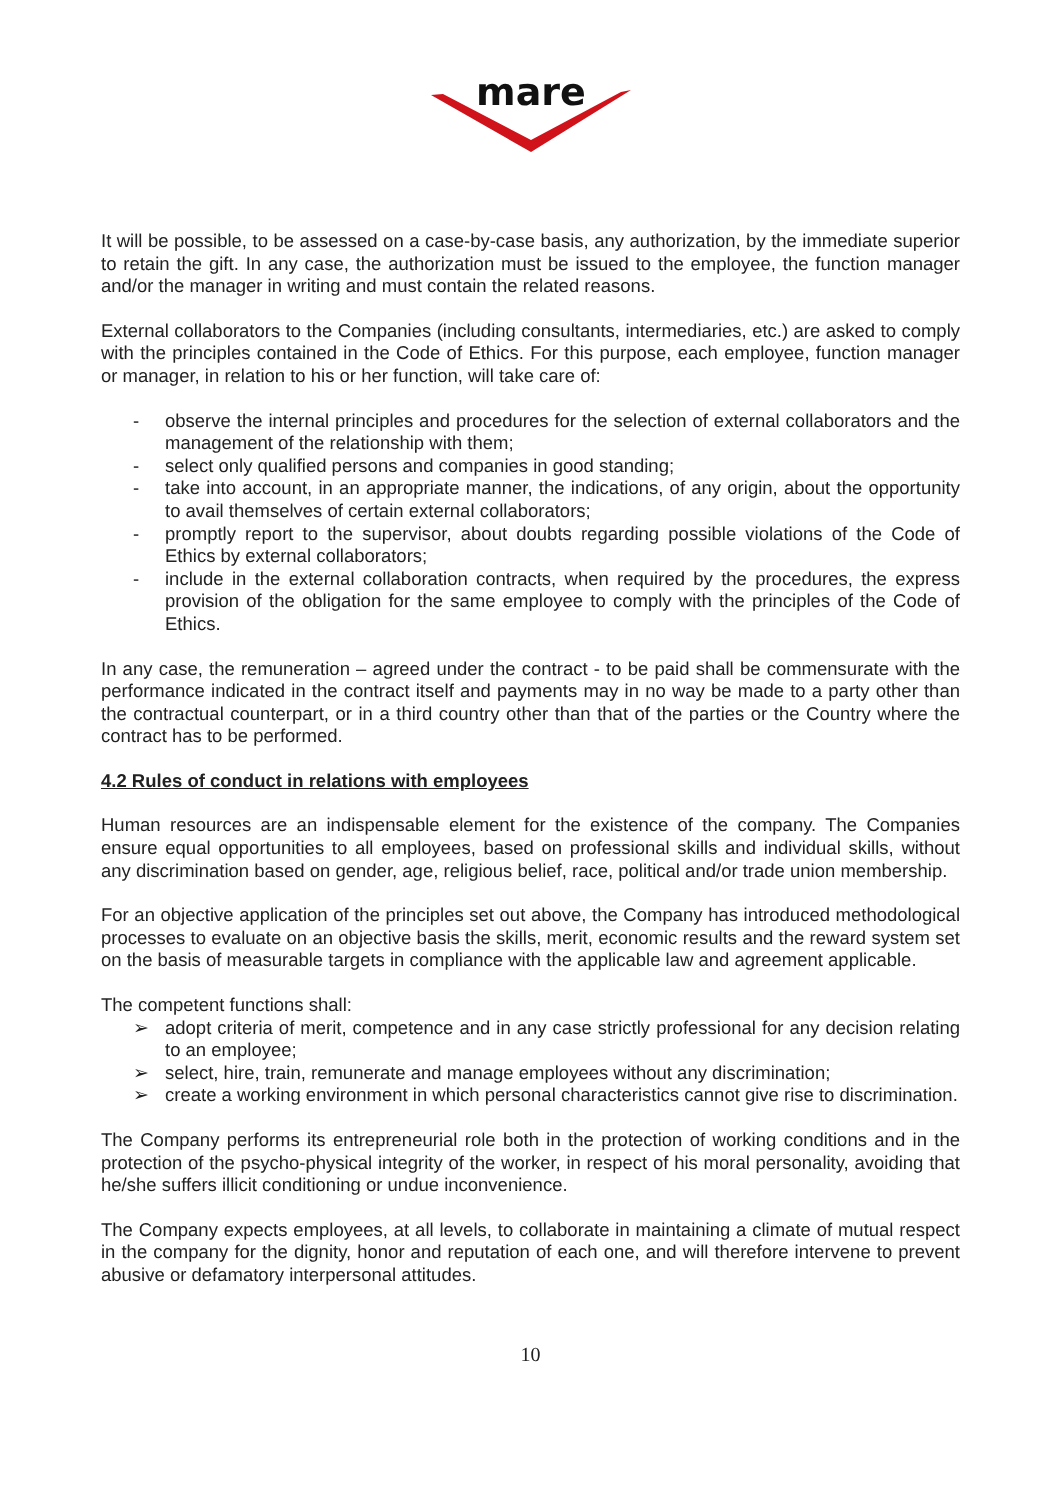mare
It will be possible, to be assessed on a case-by-case basis, any authorization, by the immediate superior to retain the gift. In any case, the authorization must be issued to the employee, the function manager and/or the manager in writing and must contain the related reasons.
External collaborators to the Companies (including consultants, intermediaries, etc.) are asked to comply with the principles contained in the Code of Ethics. For this purpose, each employee, function manager or manager, in relation to his or her function, will take care of:
- observe the internal principles and procedures for the selection of external collaborators and the management of the relationship with them;
- select only qualified persons and companies in good standing;
- take into account, in an appropriate manner, the indications, of any origin, about the opportunity to avail themselves of certain external collaborators;
- promptly report to the supervisor, about doubts regarding possible violations of the Code of Ethics by external collaborators;
- include in the external collaboration contracts, when required by the procedures, the express provision of the obligation for the same employee to comply with the principles of the Code of Ethics.
In any case, the remuneration – agreed under the contract - to be paid shall be commensurate with the performance indicated in the contract itself and payments may in no way be made to a party other than the contractual counterpart, or in a third country other than that of the parties or the Country where the contract has to be performed.
4.2 Rules of conduct in relations with employees
Human resources are an indispensable element for the existence of the company. The Companies ensure equal opportunities to all employees, based on professional skills and individual skills, without any discrimination based on gender, age, religious belief, race, political and/or trade union membership.
For an objective application of the principles set out above, the Company has introduced methodological processes to evaluate on an objective basis the skills, merit, economic results and the reward system set on the basis of measurable targets in compliance with the applicable law and agreement applicable.
The competent functions shall:
➢ adopt criteria of merit, competence and in any case strictly professional for any decision relating to an employee;
➢ select, hire, train, remunerate and manage employees without any discrimination;
➢ create a working environment in which personal characteristics cannot give rise to discrimination.
The Company performs its entrepreneurial role both in the protection of working conditions and in the protection of the psycho-physical integrity of the worker, in respect of his moral personality, avoiding that he/she suffers illicit conditioning or undue inconvenience.
The Company expects employees, at all levels, to collaborate in maintaining a climate of mutual respect in the company for the dignity, honor and reputation of each one, and will therefore intervene to prevent abusive or defamatory interpersonal attitudes.
10